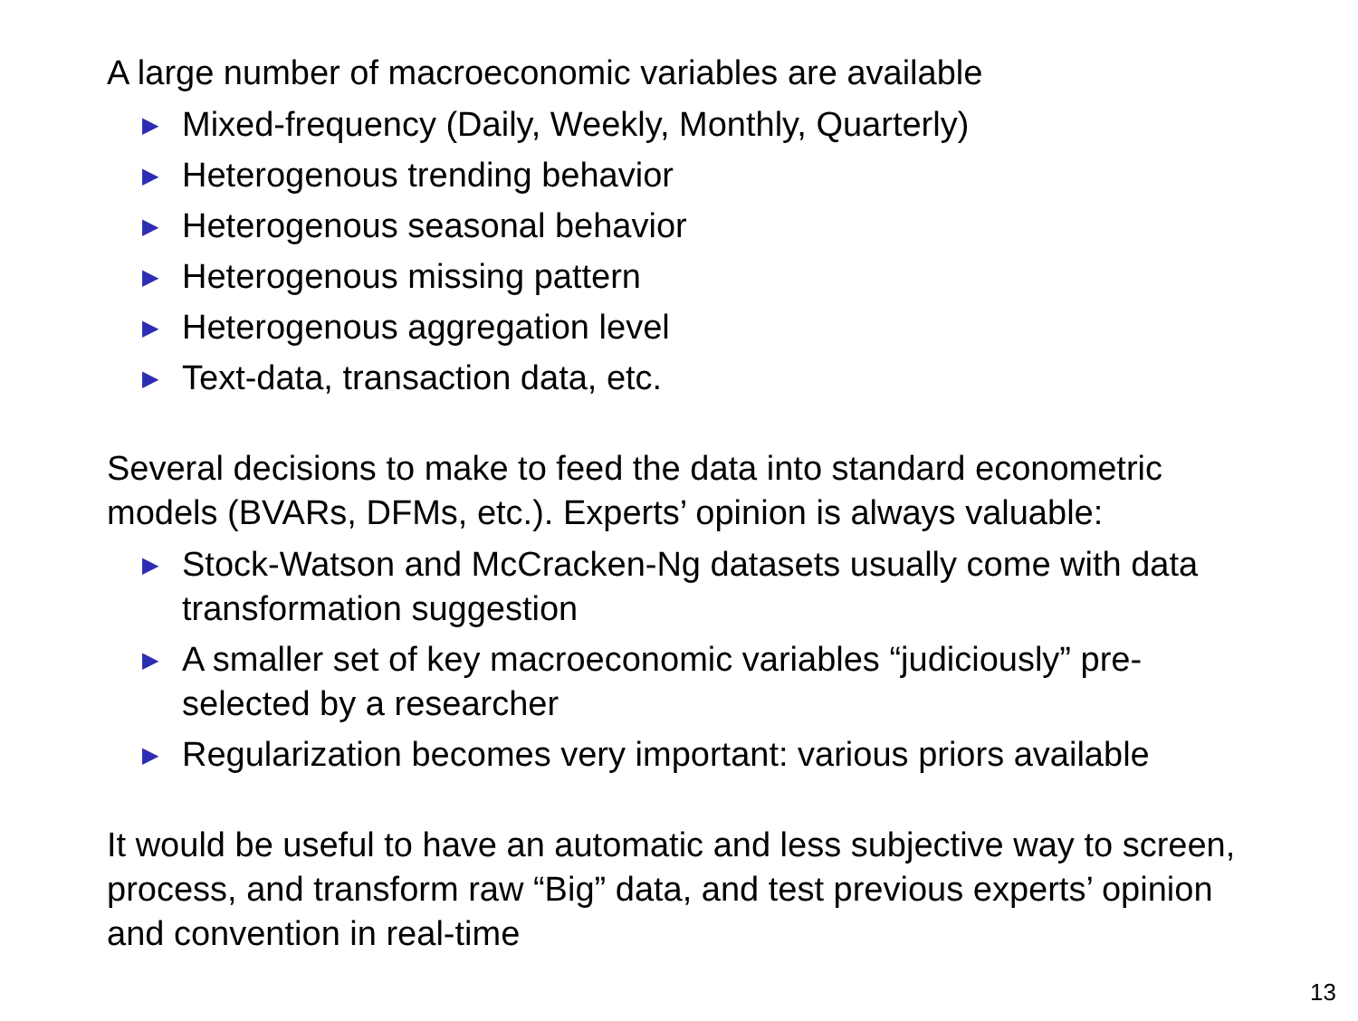A large number of macroeconomic variables are available
▶ Mixed-frequency (Daily, Weekly, Monthly, Quarterly)
▶ Heterogenous trending behavior
▶ Heterogenous seasonal behavior
▶ Heterogenous missing pattern
▶ Heterogenous aggregation level
▶ Text-data, transaction data, etc.
Several decisions to make to feed the data into standard econometric models (BVARs, DFMs, etc.). Experts’ opinion is always valuable:
▶ Stock-Watson and McCracken-Ng datasets usually come with data transformation suggestion
▶ A smaller set of key macroeconomic variables “judiciously” pre-selected by a researcher
▶ Regularization becomes very important: various priors available
It would be useful to have an automatic and less subjective way to screen, process, and transform raw “Big” data, and test previous experts’ opinion and convention in real-time
13